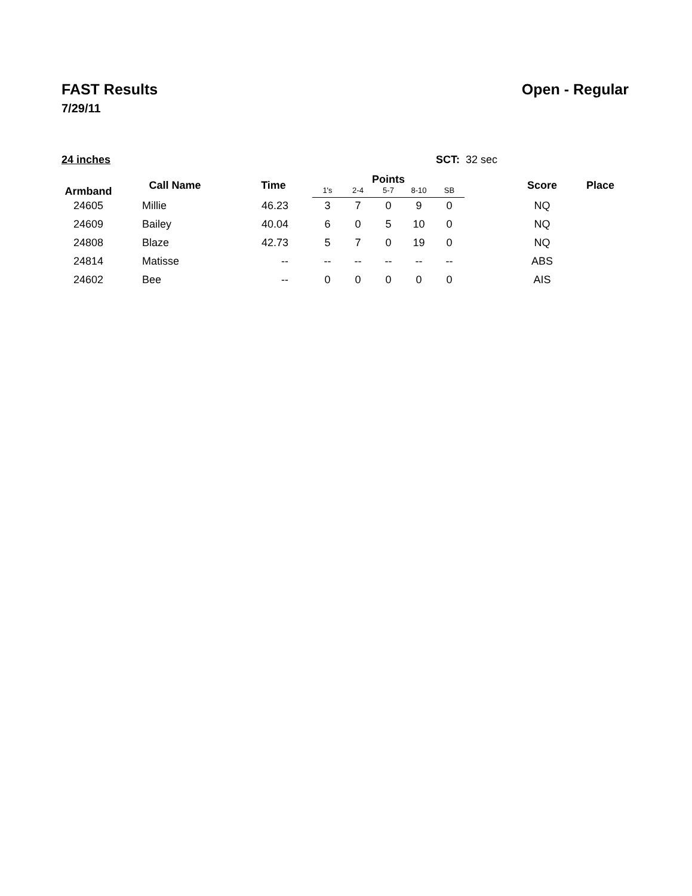FAST Results Open - Regular
7/29/11
24 inches SCT: 32 sec
| Armband | Call Name | Time | Points | | | | | | Score | Place |
| --- | --- | --- | --- | --- | --- | --- | --- | --- | --- | --- |
| | | | 1's | 2-4 | 5-7 | 8-10 | SB | | | |
| 24605 | Millie | 46.23 | 3 | 7 | 0 | 9 | 0 | | NQ | |
| 24609 | Bailey | 40.04 | 6 | 0 | 5 | 10 | 0 | | NQ | |
| 24808 | Blaze | 42.73 | 5 | 7 | 0 | 19 | 0 | | NQ | |
| 24814 | Matisse | -- | -- | -- | -- | -- | -- | | ABS | |
| 24602 | Bee | -- | 0 | 0 | 0 | 0 | 0 | | AIS | |